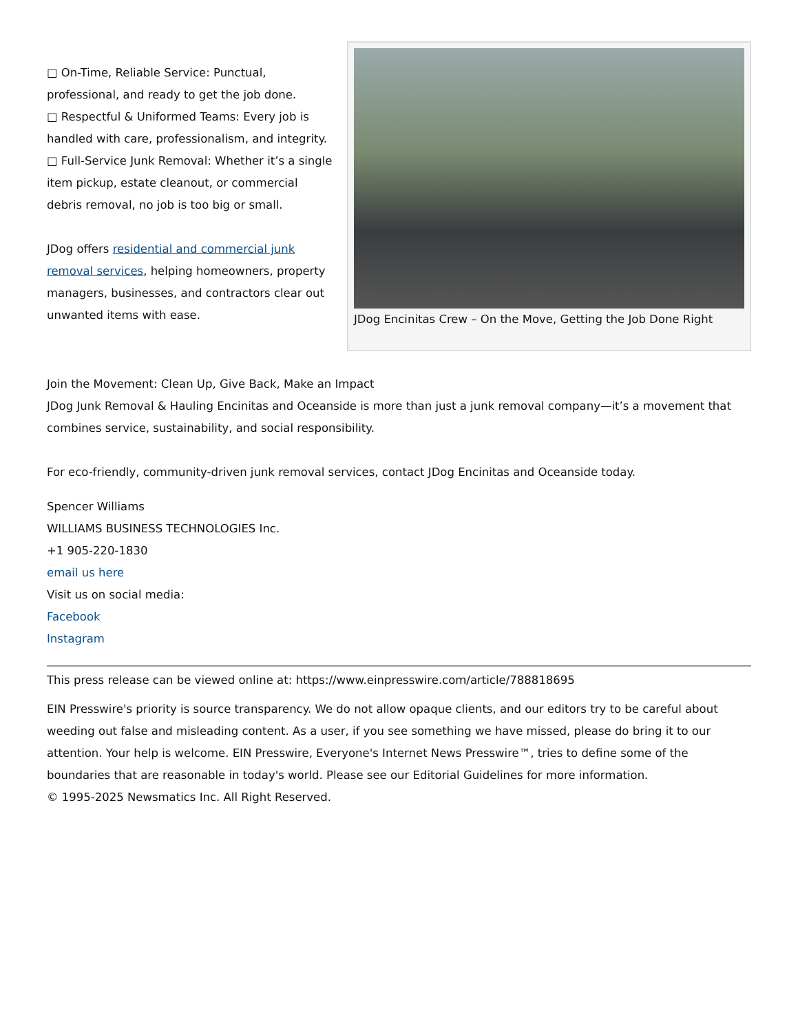□ On-Time, Reliable Service: Punctual, professional, and ready to get the job done.
□ Respectful & Uniformed Teams: Every job is handled with care, professionalism, and integrity.
□ Full-Service Junk Removal: Whether it’s a single item pickup, estate cleanout, or commercial debris removal, no job is too big or small.
JDog offers residential and commercial junk removal services, helping homeowners, property managers, businesses, and contractors clear out unwanted items with ease.
JDog Encinitas Crew – On the Move, Getting the Job Done Right
Join the Movement: Clean Up, Give Back, Make an Impact
JDog Junk Removal & Hauling Encinitas and Oceanside is more than just a junk removal company—it’s a movement that combines service, sustainability, and social responsibility.
For eco-friendly, community-driven junk removal services, contact JDog Encinitas and Oceanside today.
Spencer Williams
WILLIAMS BUSINESS TECHNOLOGIES Inc.
+1 905-220-1830
email us here
Visit us on social media:
Facebook
Instagram
This press release can be viewed online at: https://www.einpresswire.com/article/788818695
EIN Presswire's priority is source transparency. We do not allow opaque clients, and our editors try to be careful about weeding out false and misleading content. As a user, if you see something we have missed, please do bring it to our attention. Your help is welcome. EIN Presswire, Everyone's Internet News Presswire™, tries to define some of the boundaries that are reasonable in today's world. Please see our Editorial Guidelines for more information.
© 1995-2025 Newsmatics Inc. All Right Reserved.